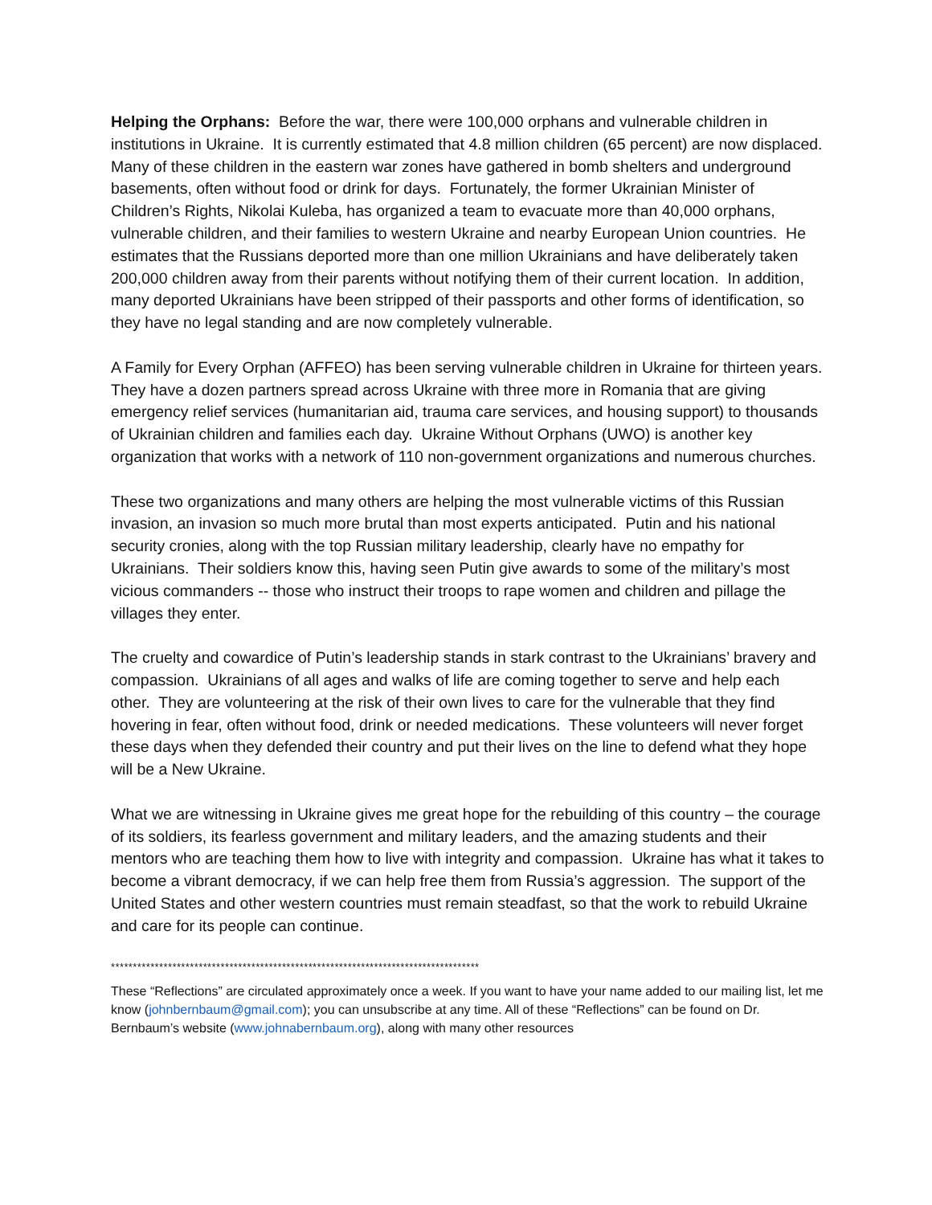Helping the Orphans: Before the war, there were 100,000 orphans and vulnerable children in institutions in Ukraine. It is currently estimated that 4.8 million children (65 percent) are now displaced. Many of these children in the eastern war zones have gathered in bomb shelters and underground basements, often without food or drink for days. Fortunately, the former Ukrainian Minister of Children’s Rights, Nikolai Kuleba, has organized a team to evacuate more than 40,000 orphans, vulnerable children, and their families to western Ukraine and nearby European Union countries. He estimates that the Russians deported more than one million Ukrainians and have deliberately taken 200,000 children away from their parents without notifying them of their current location. In addition, many deported Ukrainians have been stripped of their passports and other forms of identification, so they have no legal standing and are now completely vulnerable.
A Family for Every Orphan (AFFEO) has been serving vulnerable children in Ukraine for thirteen years. They have a dozen partners spread across Ukraine with three more in Romania that are giving emergency relief services (humanitarian aid, trauma care services, and housing support) to thousands of Ukrainian children and families each day. Ukraine Without Orphans (UWO) is another key organization that works with a network of 110 non-government organizations and numerous churches.
These two organizations and many others are helping the most vulnerable victims of this Russian invasion, an invasion so much more brutal than most experts anticipated. Putin and his national security cronies, along with the top Russian military leadership, clearly have no empathy for Ukrainians. Their soldiers know this, having seen Putin give awards to some of the military’s most vicious commanders -- those who instruct their troops to rape women and children and pillage the villages they enter.
The cruelty and cowardice of Putin’s leadership stands in stark contrast to the Ukrainians’ bravery and compassion. Ukrainians of all ages and walks of life are coming together to serve and help each other. They are volunteering at the risk of their own lives to care for the vulnerable that they find hovering in fear, often without food, drink or needed medications. These volunteers will never forget these days when they defended their country and put their lives on the line to defend what they hope will be a New Ukraine.
What we are witnessing in Ukraine gives me great hope for the rebuilding of this country – the courage of its soldiers, its fearless government and military leaders, and the amazing students and their mentors who are teaching them how to live with integrity and compassion. Ukraine has what it takes to become a vibrant democracy, if we can help free them from Russia’s aggression. The support of the United States and other western countries must remain steadfast, so that the work to rebuild Ukraine and care for its people can continue.
************************************************************************************
These “Reflections” are circulated approximately once a week. If you want to have your name added to our mailing list, let me know (johnbernbaum@gmail.com); you can unsubscribe at any time. All of these “Reflections” can be found on Dr. Bernbaum’s website (www.johnabernbaum.org), along with many other resources